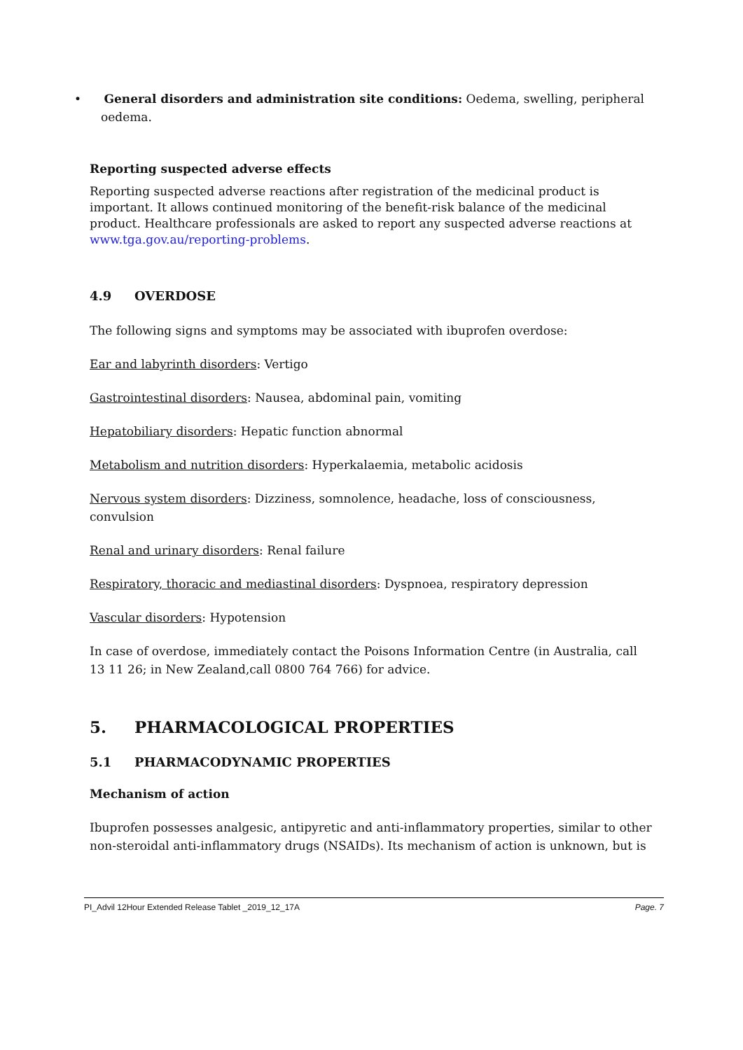• General disorders and administration site conditions: Oedema, swelling, peripheral oedema.
Reporting suspected adverse effects
Reporting suspected adverse reactions after registration of the medicinal product is important. It allows continued monitoring of the benefit-risk balance of the medicinal product. Healthcare professionals are asked to report any suspected adverse reactions at www.tga.gov.au/reporting-problems.
4.9 OVERDOSE
The following signs and symptoms may be associated with ibuprofen overdose:
Ear and labyrinth disorders: Vertigo
Gastrointestinal disorders: Nausea, abdominal pain, vomiting
Hepatobiliary disorders: Hepatic function abnormal
Metabolism and nutrition disorders: Hyperkalaemia, metabolic acidosis
Nervous system disorders: Dizziness, somnolence, headache, loss of consciousness, convulsion
Renal and urinary disorders: Renal failure
Respiratory, thoracic and mediastinal disorders: Dyspnoea, respiratory depression
Vascular disorders: Hypotension
In case of overdose, immediately contact the Poisons Information Centre (in Australia, call 13 11 26; in New Zealand,call 0800 764 766) for advice.
5. PHARMACOLOGICAL PROPERTIES
5.1 PHARMACODYNAMIC PROPERTIES
Mechanism of action
Ibuprofen possesses analgesic, antipyretic and anti-inflammatory properties, similar to other non-steroidal anti-inflammatory drugs (NSAIDs). Its mechanism of action is unknown, but is
PI_Advil 12Hour Extended Release Tablet _2019_12_17A Page. 7